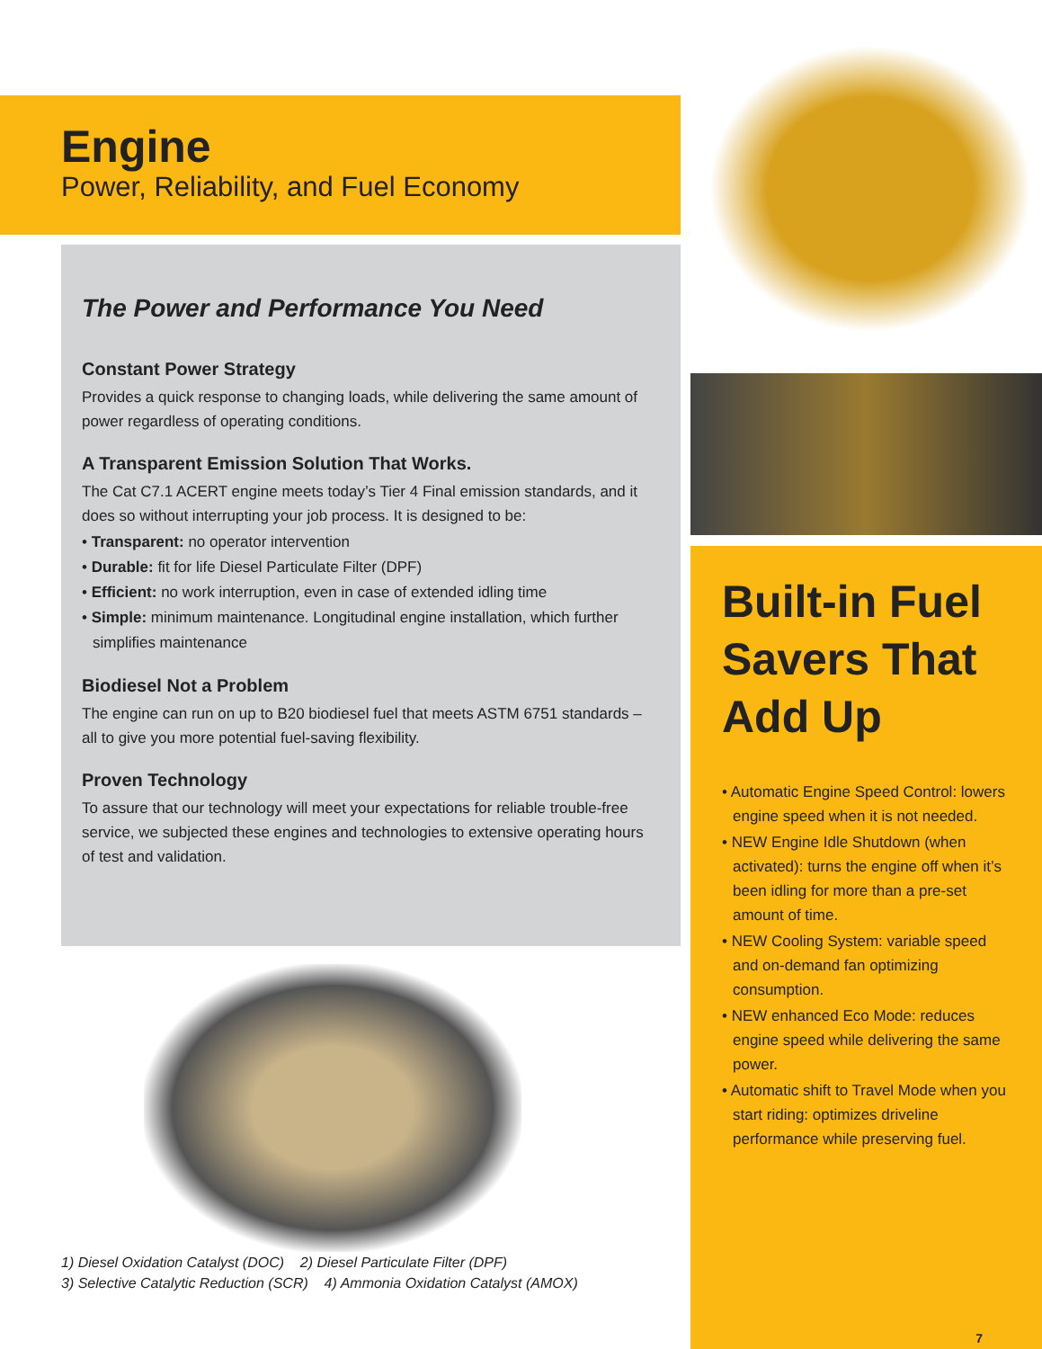Engine
Power, Reliability, and Fuel Economy
The Power and Performance You Need
Constant Power Strategy
Provides a quick response to changing loads, while delivering the same amount of power regardless of operating conditions.
A Transparent Emission Solution That Works.
The Cat C7.1 ACERT engine meets today’s Tier 4 Final emission standards, and it does so without interrupting your job process. It is designed to be:
• Transparent: no operator intervention
• Durable: fit for life Diesel Particulate Filter (DPF)
• Efficient: no work interruption, even in case of extended idling time
• Simple: minimum maintenance. Longitudinal engine installation, which further simplifies maintenance
Biodiesel Not a Problem
The engine can run on up to B20 biodiesel fuel that meets ASTM 6751 standards – all to give you more potential fuel-saving flexibility.
Proven Technology
To assure that our technology will meet your expectations for reliable trouble-free service, we subjected these engines and technologies to extensive operating hours of test and validation.
1) Diesel Oxidation Catalyst (DOC) 2) Diesel Particulate Filter (DPF)
3) Selective Catalytic Reduction (SCR) 4) Ammonia Oxidation Catalyst (AMOX)
Built-in Fuel Savers That Add Up
• Automatic Engine Speed Control: lowers engine speed when it is not needed.
• NEW Engine Idle Shutdown (when activated): turns the engine off when it’s been idling for more than a pre-set amount of time.
• NEW Cooling System: variable speed and on-demand fan optimizing consumption.
• NEW enhanced Eco Mode: reduces engine speed while delivering the same power.
• Automatic shift to Travel Mode when you start riding: optimizes driveline performance while preserving fuel.
7